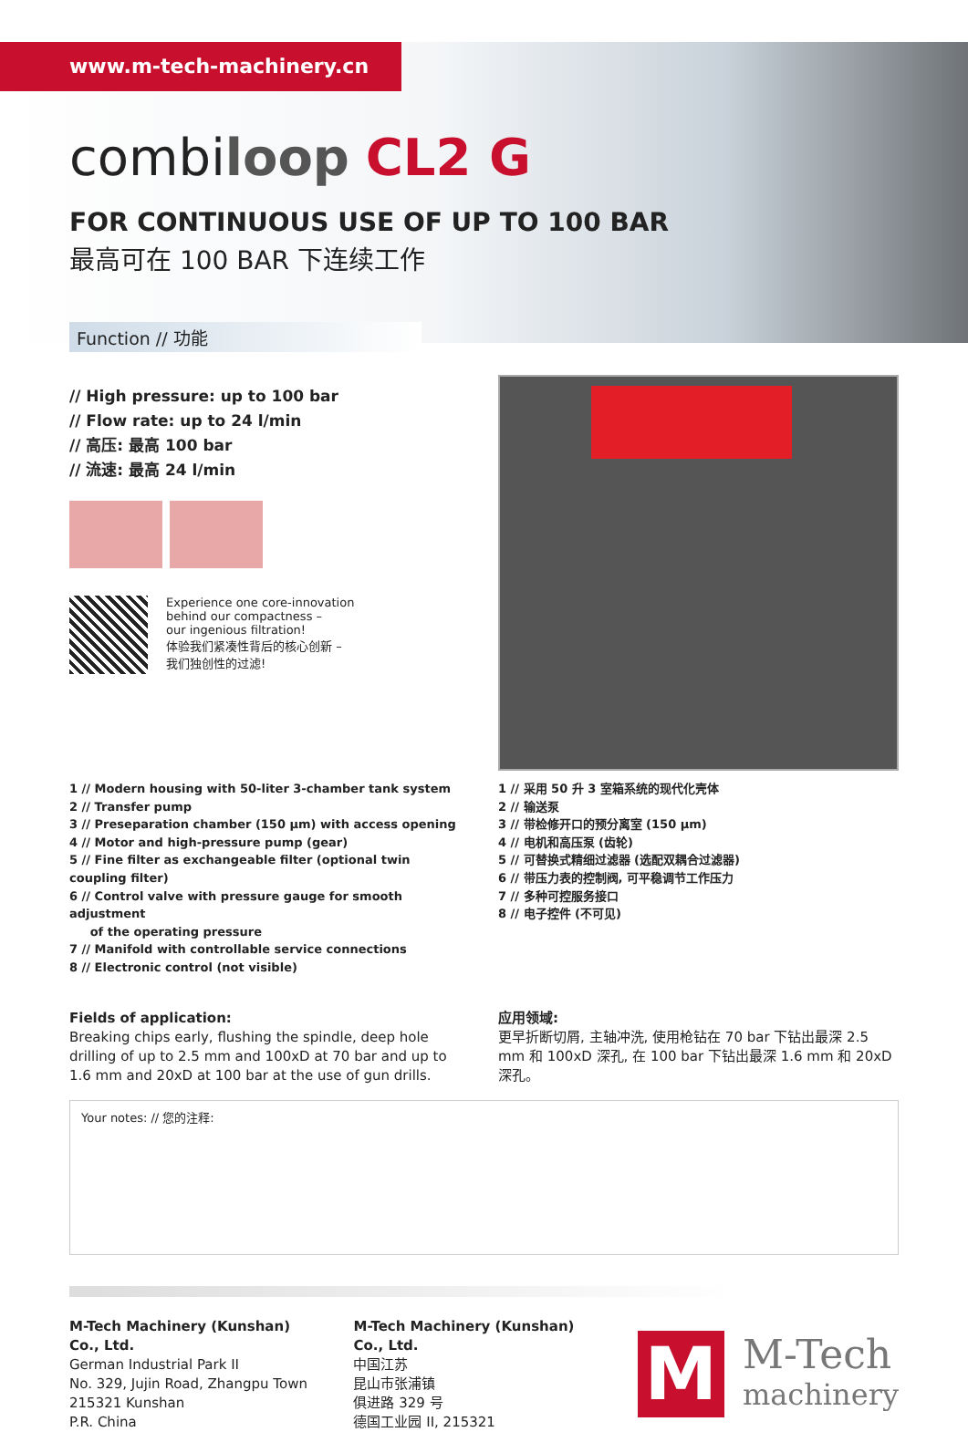www.m-tech-machinery.cn
combiloop CL2 G
FOR CONTINUOUS USE OF UP TO 100 BAR
最高可在 100 BAR 下连续工作
Function // 功能
// High pressure: up to 100 bar
// Flow rate: up to 24 l/min
// 高压: 最高 100 bar
// 流速: 最高 24 l/min
Experience one core-innovation
behind our compactness –
our ingenious filtration!
体验我们紧凑性背后的核心创新 –
我们独创性的过滤!
1 // Modern housing with 50-liter 3-chamber tank system
2 // Transfer pump
3 // Preseparation chamber (150 µm) with access opening
4 // Motor and high-pressure pump (gear)
5 // Fine filter as exchangeable filter (optional twin coupling filter)
6 // Control valve with pressure gauge for smooth adjustment
of the operating pressure
7 // Manifold with controllable service connections
8 // Electronic control (not visible)
1 // 采用 50 升 3 室箱系统的现代化壳体
2 // 输送泵
3 // 带检修开口的预分离室 (150 µm)
4 // 电机和高压泵 (齿轮)
5 // 可替换式精细过滤器 (选配双耦合过滤器)
6 // 带压力表的控制阀, 可平稳调节工作压力
7 // 多种可控服务接口
8 // 电子控件 (不可见)
Fields of application:
Breaking chips early, flushing the spindle, deep hole drilling of up to 2.5 mm and 100xD at 70 bar and up to 1.6 mm and 20xD at 100 bar at the use of gun drills.
应用领域:
更早折断切屑, 主轴冲洗, 使用枪钻在 70 bar 下钻出最深 2.5 mm 和 100xD 深孔, 在 100 bar 下钻出最深 1.6 mm 和 20xD 深孔。
Your notes: // 您的注释:
M-Tech Machinery (Kunshan) Co., Ltd.
German Industrial Park II
No. 329, Jujin Road, Zhangpu Town
215321 Kunshan
P.R. China
M-Tech Machinery (Kunshan) Co., Ltd.
中国江苏
昆山市张浦镇
俱进路 329 号
德国工业园 II, 215321
M
M-Tech
machinery